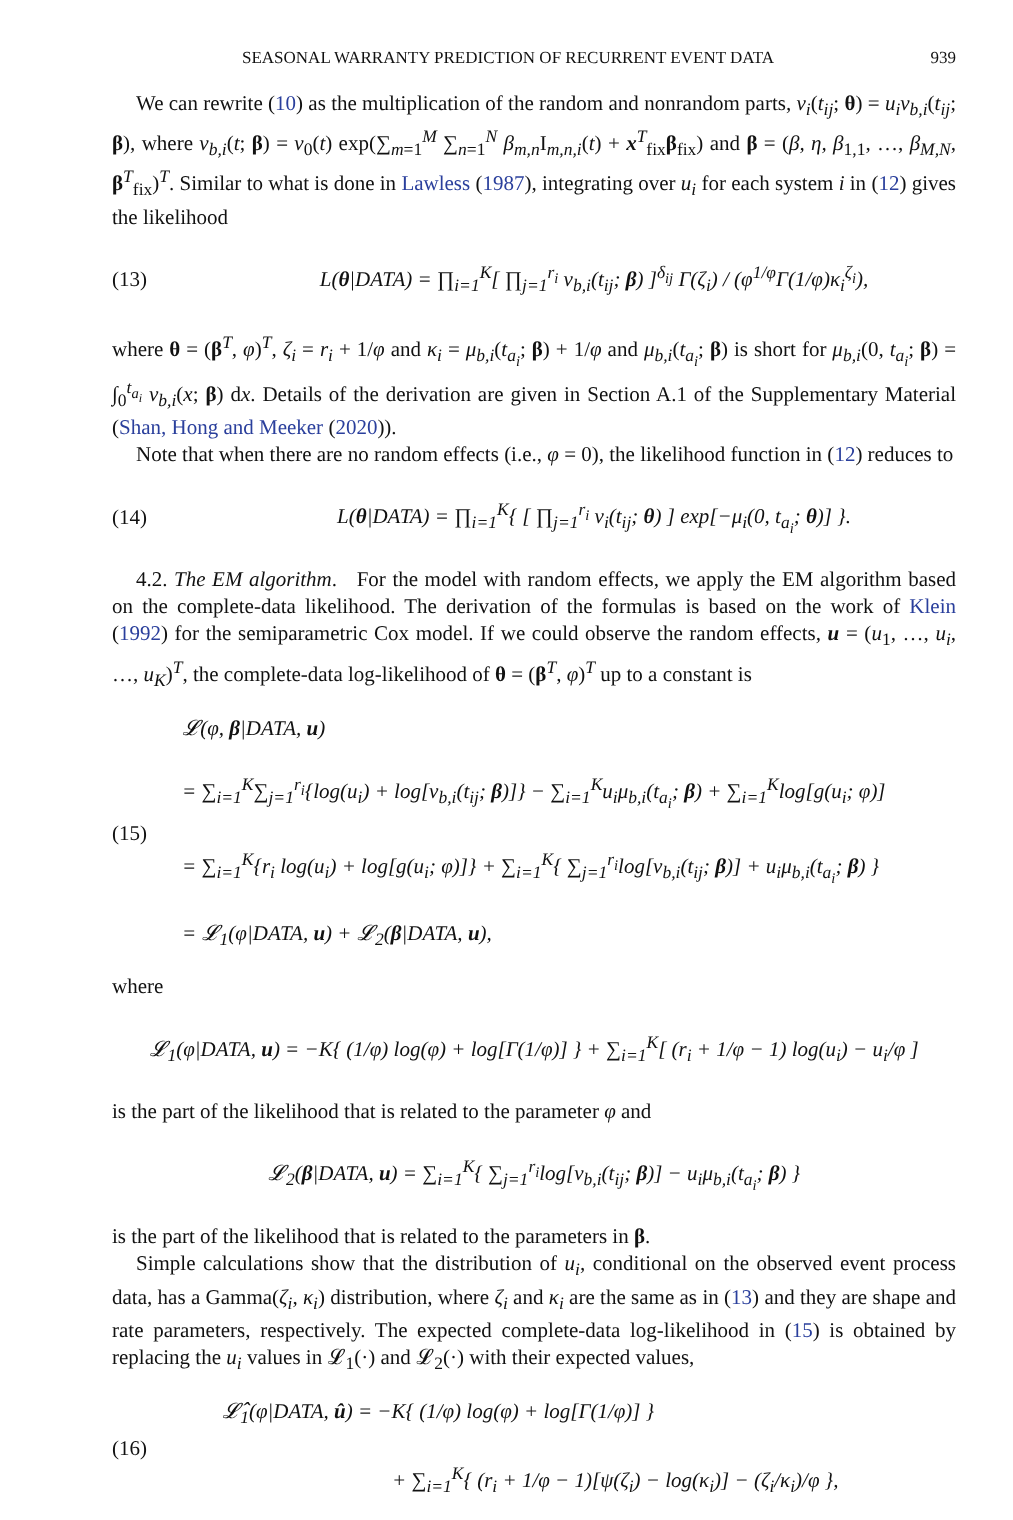SEASONAL WARRANTY PREDICTION OF RECURRENT EVENT DATA 939
We can rewrite (10) as the multiplication of the random and nonrandom parts, ν<sub>i</sub>(t<sub>ij</sub>; θ) = u<sub>i</sub>ν<sub>b,i</sub>(t<sub>ij</sub>; β), where ν<sub>b,i</sub>(t; β) = ν<sub>0</sub>(t) exp(∑<sub>m=1</sub><sup>M</sup> ∑<sub>n=1</sub><sup>N</sup> β<sub>m,n</sub> I<sub>m,n,i</sub>(t) + x<sup>T</sup><sub>fix</sub>β<sub>fix</sub>) and β = (β, η, β<sub>1,1</sub>, …, β<sub>M,N</sub>, β<sup>T</sup><sub>fix</sub>)<sup>T</sup>. Similar to what is done in Lawless (1987), integrating over u<sub>i</sub> for each system i in (12) gives the likelihood
(13) L(θ|DATA) = ∏<sub>i=1</sub><sup>K</sup>[ ∏<sub>j=1</sub><sup>r<sub>i</sub></sup> ν<sub>b,i</sub>(t<sub>ij</sub>; β) ]<sup>δ<sub>ij</sub></sup> Γ(ζ<sub>i</sub>) / (φ<sup>1/φ</sup>Γ(1/φ)κ<sub>i</sub><sup>ζ<sub>i</sub></sup>),
where θ = (β<sup>T</sup>, φ)<sup>T</sup>, ζ<sub>i</sub> = r<sub>i</sub> + 1/φ and κ<sub>i</sub> = μ<sub>b,i</sub>(t<sub>a<sub>i</sub></sub>; β) + 1/φ and μ<sub>b,i</sub>(t<sub>a<sub>i</sub></sub>; β) is short for μ<sub>b,i</sub>(0, t<sub>a<sub>i</sub></sub>; β) = ∫<sub>0</sub><sup>t<sub>a<sub>i</sub></sub></sup> ν<sub>b,i</sub>(x; β) dx. Details of the derivation are given in Section A.1 of the Supplementary Material (Shan, Hong and Meeker (2020)).
Note that when there are no random effects (i.e., φ = 0), the likelihood function in (12) reduces to
(14) L(θ|DATA) = ∏<sub>i=1</sub><sup>K</sup>{ [ ∏<sub>j=1</sub><sup>r<sub>i</sub></sup> ν<sub>i</sub>(t<sub>ij</sub>; θ) ] exp[−μ<sub>i</sub>(0, t<sub>a<sub>i</sub></sub>; θ)] }.
4.2. The EM algorithm. For the model with random effects, we apply the EM algorithm based on the complete-data likelihood. The derivation of the formulas is based on the work of Klein (1992) for the semiparametric Cox model. If we could observe the random effects, u = (u<sub>1</sub>, …, u<sub>i</sub>, …, u<sub>K</sub>)<sup>T</sup>, the complete-data log-likelihood of θ = (β<sup>T</sup>, φ)<sup>T</sup> up to a constant is
(15)
𝓛(φ, β|DATA, u)
= ∑<sub>i=1</sub><sup>K</sup>∑<sub>j=1</sub><sup>r<sub>i</sub></sup>{log(u<sub>i</sub>) + log[ν<sub>b,i</sub>(t<sub>ij</sub>; β)]} − ∑<sub>i=1</sub><sup>K</sup>u<sub>i</sub>μ<sub>b,i</sub>(t<sub>a<sub>i</sub></sub>; β) + ∑<sub>i=1</sub><sup>K</sup>log[g(u<sub>i</sub>; φ)]
= ∑<sub>i=1</sub><sup>K</sup>{r<sub>i</sub> log(u<sub>i</sub>) + log[g(u<sub>i</sub>; φ)]} + ∑<sub>i=1</sub><sup>K</sup>{ ∑<sub>j=1</sub><sup>r<sub>i</sub></sup>log[ν<sub>b,i</sub>(t<sub>ij</sub>; β)] + u<sub>i</sub>μ<sub>b,i</sub>(t<sub>a<sub>i</sub></sub>; β) }
= 𝓛<sub>1</sub>(φ|DATA, u) + 𝓛<sub>2</sub>(β|DATA, u),
where
𝓛<sub>1</sub>(φ|DATA, u) = −K{ (1/φ) log(φ) + log[Γ(1/φ)] } + ∑<sub>i=1</sub><sup>K</sup>[ (r<sub>i</sub> + 1/φ − 1) log(u<sub>i</sub>) − u<sub>i</sub>/φ ]
is the part of the likelihood that is related to the parameter φ and
𝓛<sub>2</sub>(β|DATA, u) = ∑<sub>i=1</sub><sup>K</sup>{ ∑<sub>j=1</sub><sup>r<sub>i</sub></sup>log[ν<sub>b,i</sub>(t<sub>ij</sub>; β)] − u<sub>i</sub>μ<sub>b,i</sub>(t<sub>a<sub>i</sub></sub>; β) }
is the part of the likelihood that is related to the parameters in β.
Simple calculations show that the distribution of u<sub>i</sub>, conditional on the observed event process data, has a Gamma(ζ<sub>i</sub>, κ<sub>i</sub>) distribution, where ζ<sub>i</sub> and κ<sub>i</sub> are the same as in (13) and they are shape and rate parameters, respectively. The expected complete-data log-likelihood in (15) is obtained by replacing the u<sub>i</sub> values in 𝓛<sub>1</sub>(·) and 𝓛<sub>2</sub>(·) with their expected values,
(16)
𝓛̂<sub>1</sub>(φ|DATA, û) = −K{ (1/φ) log(φ) + log[Γ(1/φ)] }
+ ∑<sub>i=1</sub><sup>K</sup>{ (r<sub>i</sub> + 1/φ − 1)[ψ(ζ<sub>i</sub>) − log(κ<sub>i</sub>)] − (ζ<sub>i</sub>/κ<sub>i</sub>)/φ },